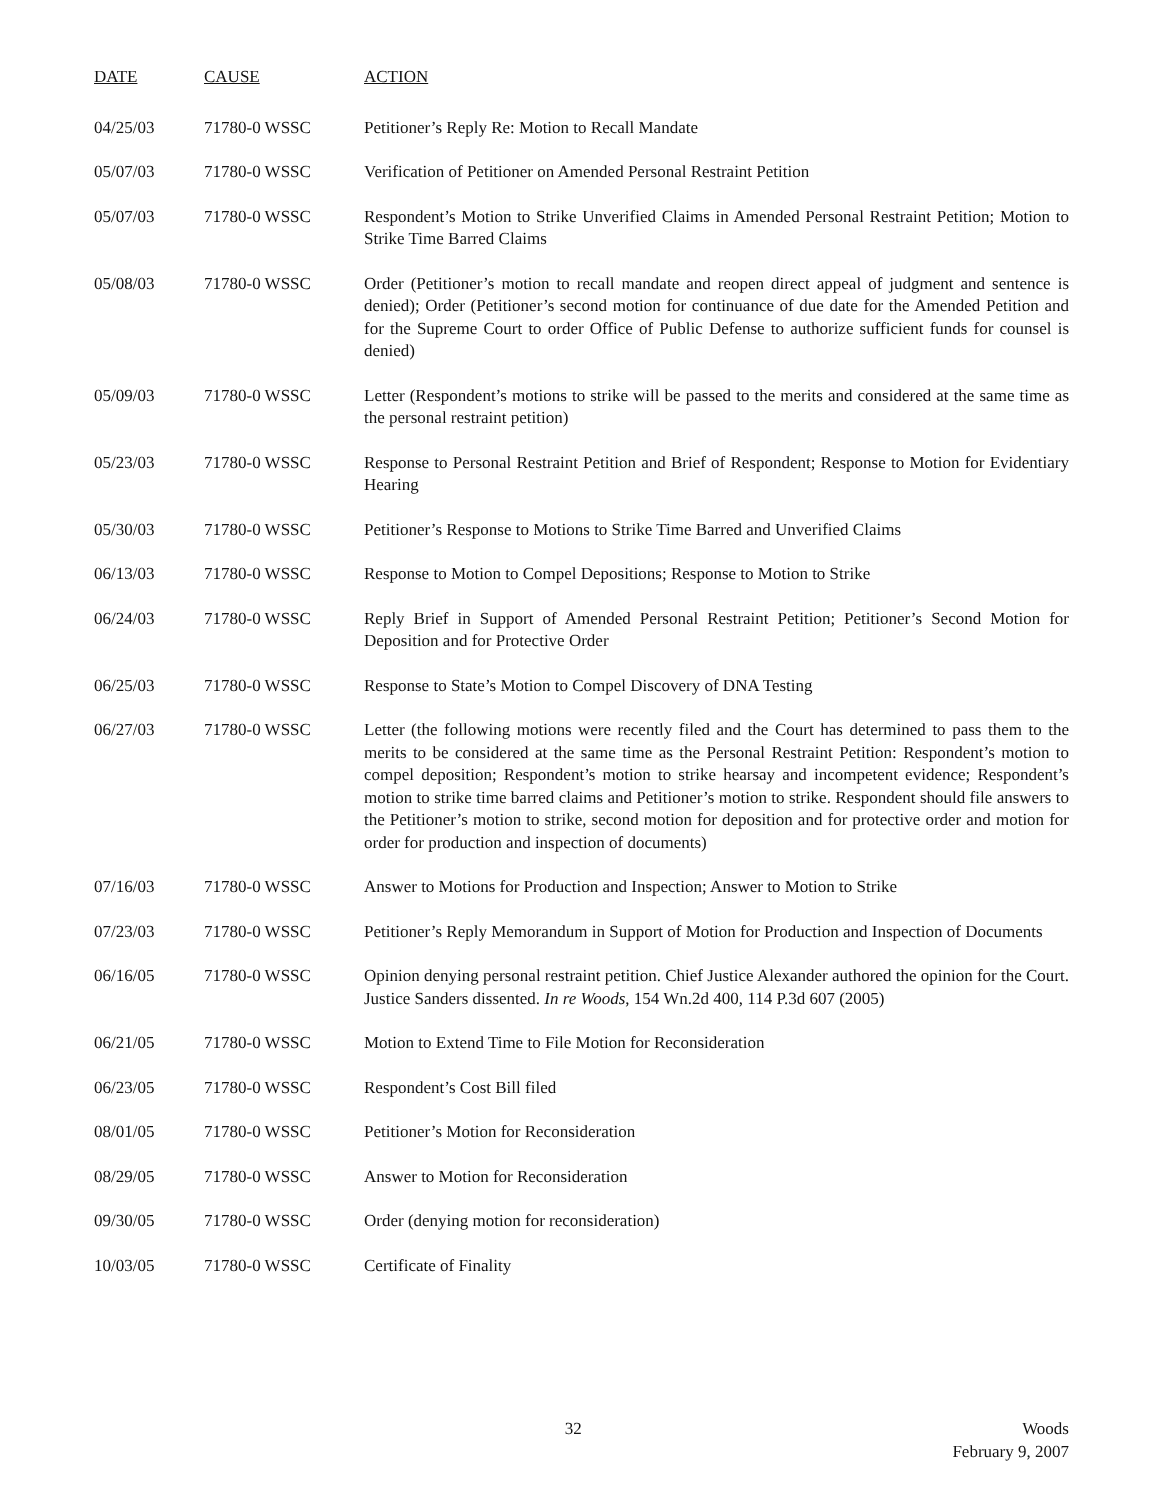| DATE | CAUSE | ACTION |
| --- | --- | --- |
| 04/25/03 | 71780-0 WSSC | Petitioner’s Reply Re: Motion to Recall Mandate |
| 05/07/03 | 71780-0 WSSC | Verification of Petitioner on Amended Personal Restraint Petition |
| 05/07/03 | 71780-0 WSSC | Respondent’s Motion to Strike Unverified Claims in Amended Personal Restraint Petition; Motion to Strike Time Barred Claims |
| 05/08/03 | 71780-0 WSSC | Order (Petitioner’s motion to recall mandate and reopen direct appeal of judgment and sentence is denied); Order (Petitioner’s second motion for continuance of due date for the Amended Petition and for the Supreme Court to order Office of Public Defense to authorize sufficient funds for counsel is denied) |
| 05/09/03 | 71780-0 WSSC | Letter (Respondent’s motions to strike will be passed to the merits and considered at the same time as the personal restraint petition) |
| 05/23/03 | 71780-0 WSSC | Response to Personal Restraint Petition and Brief of Respondent; Response to Motion for Evidentiary Hearing |
| 05/30/03 | 71780-0 WSSC | Petitioner’s Response to Motions to Strike Time Barred and Unverified Claims |
| 06/13/03 | 71780-0 WSSC | Response to Motion to Compel Depositions; Response to Motion to Strike |
| 06/24/03 | 71780-0 WSSC | Reply Brief in Support of Amended Personal Restraint Petition; Petitioner’s Second Motion for Deposition and for Protective Order |
| 06/25/03 | 71780-0 WSSC | Response to State’s Motion to Compel Discovery of DNA Testing |
| 06/27/03 | 71780-0 WSSC | Letter (the following motions were recently filed and the Court has determined to pass them to the merits to be considered at the same time as the Personal Restraint Petition: Respondent’s motion to compel deposition; Respondent’s motion to strike hearsay and incompetent evidence; Respondent’s motion to strike time barred claims and Petitioner’s motion to strike. Respondent should file answers to the Petitioner’s motion to strike, second motion for deposition and for protective order and motion for order for production and inspection of documents) |
| 07/16/03 | 71780-0 WSSC | Answer to Motions for Production and Inspection; Answer to Motion to Strike |
| 07/23/03 | 71780-0 WSSC | Petitioner’s Reply Memorandum in Support of Motion for Production and Inspection of Documents |
| 06/16/05 | 71780-0 WSSC | Opinion denying personal restraint petition. Chief Justice Alexander authored the opinion for the Court. Justice Sanders dissented. In re Woods , 154 Wn.2d 400, 114 P.3d 607 (2005) |
| 06/21/05 | 71780-0 WSSC | Motion to Extend Time to File Motion for Reconsideration |
| 06/23/05 | 71780-0 WSSC | Respondent’s Cost Bill filed |
| 08/01/05 | 71780-0 WSSC | Petitioner’s Motion for Reconsideration |
| 08/29/05 | 71780-0 WSSC | Answer to Motion for Reconsideration |
| 09/30/05 | 71780-0 WSSC | Order (denying motion for reconsideration) |
| 10/03/05 | 71780-0 WSSC | Certificate of Finality |
32 Woods
February 9, 2007